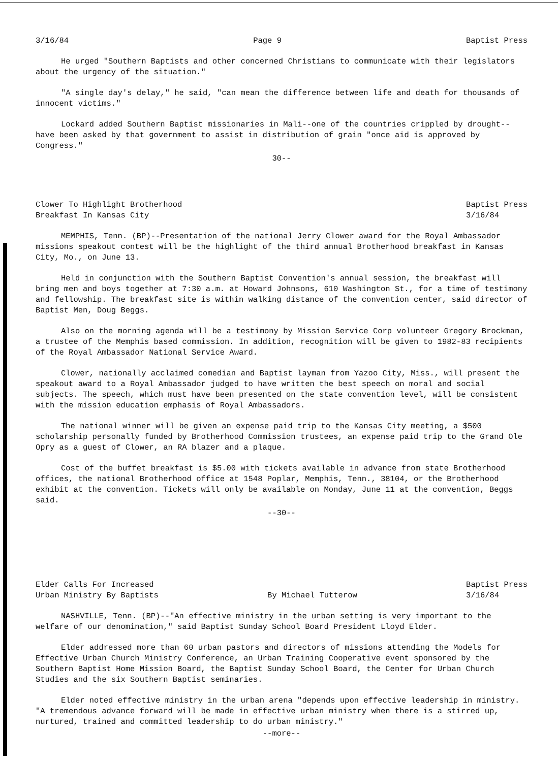3/16/84 Page 9 Baptist Press
He urged "Southern Baptists and other concerned Christians to communicate with their legislators about the urgency of the situation."
"A single day's delay," he said, "can mean the difference between life and death for thousands of innocent victims."
Lockard added Southern Baptist missionaries in Mali--one of the countries crippled by drought--have been asked by that government to assist in distribution of grain "once aid is approved by Congress."
30--
Clower To Highlight Brotherhood
Breakfast In Kansas City Baptist Press
3/16/84
MEMPHIS, Tenn. (BP)--Presentation of the national Jerry Clower award for the Royal Ambassador missions speakout contest will be the highlight of the third annual Brotherhood breakfast in Kansas City, Mo., on June 13.
Held in conjunction with the Southern Baptist Convention's annual session, the breakfast will bring men and boys together at 7:30 a.m. at Howard Johnsons, 610 Washington St., for a time of testimony and fellowship. The breakfast site is within walking distance of the convention center, said director of Baptist Men, Doug Beggs.
Also on the morning agenda will be a testimony by Mission Service Corp volunteer Gregory Brockman, a trustee of the Memphis based commission. In addition, recognition will be given to 1982-83 recipients of the Royal Ambassador National Service Award.
Clower, nationally acclaimed comedian and Baptist layman from Yazoo City, Miss., will present the speakout award to a Royal Ambassador judged to have written the best speech on moral and social subjects. The speech, which must have been presented on the state convention level, will be consistent with the mission education emphasis of Royal Ambassadors.
The national winner will be given an expense paid trip to the Kansas City meeting, a $500 scholarship personally funded by Brotherhood Commission trustees, an expense paid trip to the Grand Ole Opry as a guest of Clower, an RA blazer and a plaque.
Cost of the buffet breakfast is $5.00 with tickets available in advance from state Brotherhood offices, the national Brotherhood office at 1548 Poplar, Memphis, Tenn., 38104, or the Brotherhood exhibit at the convention. Tickets will only be available on Monday, June 11 at the convention, Beggs said.
--30--
Elder Calls For Increased
Urban Ministry By Baptists By Michael Tutterow Baptist Press
3/16/84
NASHVILLE, Tenn. (BP)--"An effective ministry in the urban setting is very important to the welfare of our denomination," said Baptist Sunday School Board President Lloyd Elder.
Elder addressed more than 60 urban pastors and directors of missions attending the Models for Effective Urban Church Ministry Conference, an Urban Training Cooperative event sponsored by the Southern Baptist Home Mission Board, the Baptist Sunday School Board, the Center for Urban Church Studies and the six Southern Baptist seminaries.
Elder noted effective ministry in the urban arena "depends upon effective leadership in ministry. "A tremendous advance forward will be made in effective urban ministry when there is a stirred up, nurtured, trained and committed leadership to do urban ministry."
--more--